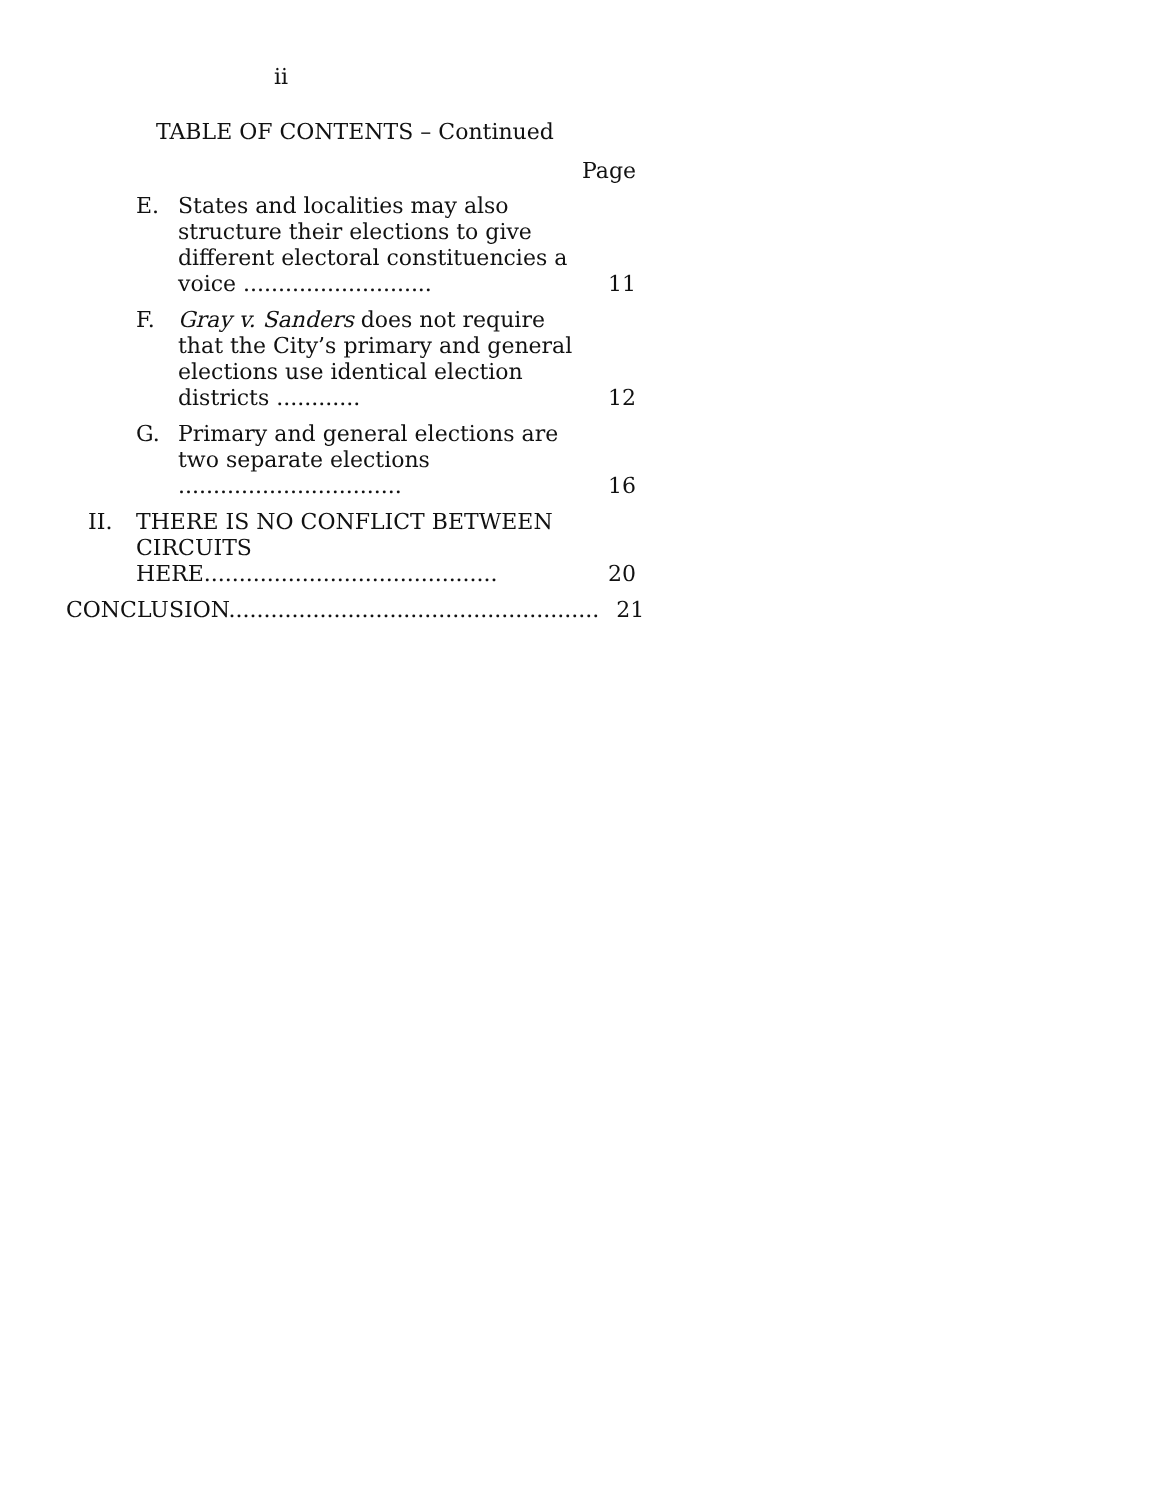ii
TABLE OF CONTENTS – Continued
Page
E. States and localities may also structure their elections to give different electoral constituencies a voice ...........................
11
F. Gray v. Sanders does not require that the City’s primary and general elections use identical election districts ............
12
G. Primary and general elections are two separate elections ................................
16
II. THERE IS NO CONFLICT BETWEEN CIRCUITS HERE..........................................
20
CONCLUSION.....................................................
21